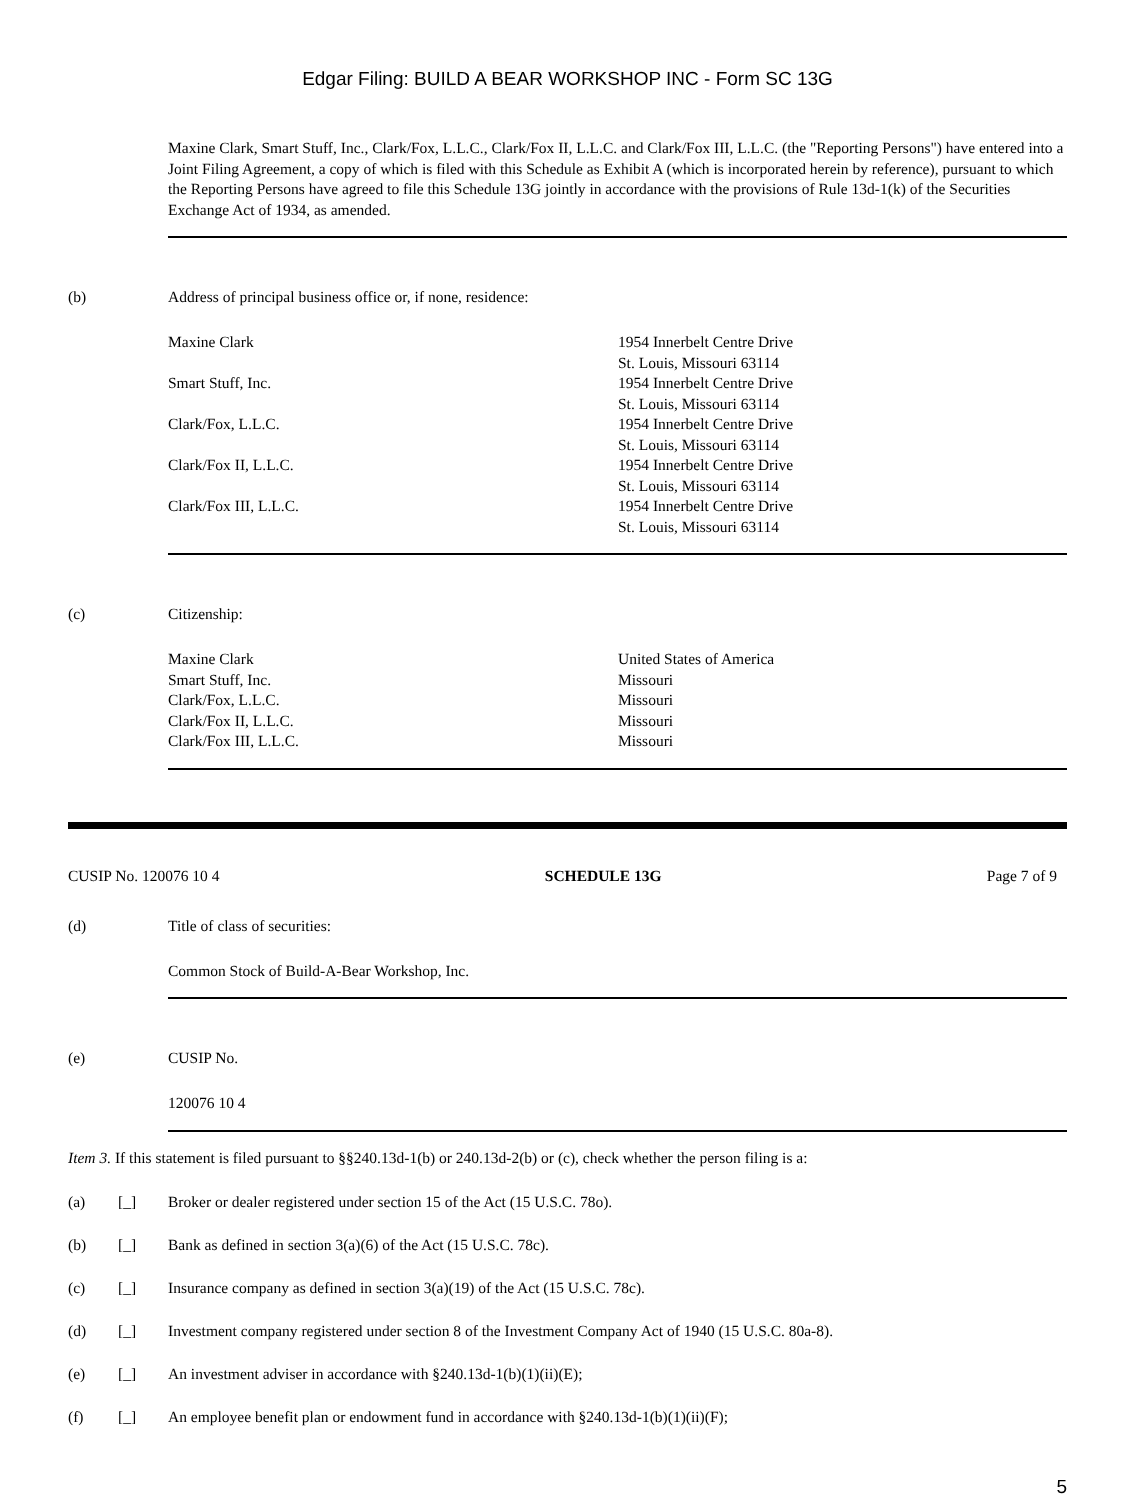Edgar Filing: BUILD A BEAR WORKSHOP INC - Form SC 13G
Maxine Clark, Smart Stuff, Inc., Clark/Fox, L.L.C., Clark/Fox II, L.L.C. and Clark/Fox III, L.L.C. (the "Reporting Persons") have entered into a Joint Filing Agreement, a copy of which is filed with this Schedule as Exhibit A (which is incorporated herein by reference), pursuant to which the Reporting Persons have agreed to file this Schedule 13G jointly in accordance with the provisions of Rule 13d-1(k) of the Securities Exchange Act of 1934, as amended.
(b) Address of principal business office or, if none, residence:
| Maxine Clark | 1954 Innerbelt Centre Drive St. Louis, Missouri 63114 |
| Smart Stuff, Inc. | 1954 Innerbelt Centre Drive St. Louis, Missouri 63114 |
| Clark/Fox, L.L.C. | 1954 Innerbelt Centre Drive St. Louis, Missouri 63114 |
| Clark/Fox II, L.L.C. | 1954 Innerbelt Centre Drive St. Louis, Missouri 63114 |
| Clark/Fox III, L.L.C. | 1954 Innerbelt Centre Drive St. Louis, Missouri 63114 |
(c) Citizenship:
| Maxine Clark | United States of America |
| Smart Stuff, Inc. | Missouri |
| Clark/Fox, L.L.C. | Missouri |
| Clark/Fox II, L.L.C. | Missouri |
| Clark/Fox III, L.L.C. | Missouri |
CUSIP No. 120076 10 4 SCHEDULE 13G Page 7 of 9
(d) Title of class of securities:
Common Stock of Build-A-Bear Workshop, Inc.
(e) CUSIP No.
120076 10 4
Item 3. If this statement is filed pursuant to §§240.13d-1(b) or 240.13d-2(b) or (c), check whether the person filing is a:
(a) [_] Broker or dealer registered under section 15 of the Act (15 U.S.C. 78o).
(b) [_] Bank as defined in section 3(a)(6) of the Act (15 U.S.C. 78c).
(c) [_] Insurance company as defined in section 3(a)(19) of the Act (15 U.S.C. 78c).
(d) [_] Investment company registered under section 8 of the Investment Company Act of 1940 (15 U.S.C. 80a-8).
(e) [_] An investment adviser in accordance with §240.13d-1(b)(1)(ii)(E);
(f) [_] An employee benefit plan or endowment fund in accordance with §240.13d-1(b)(1)(ii)(F);
5